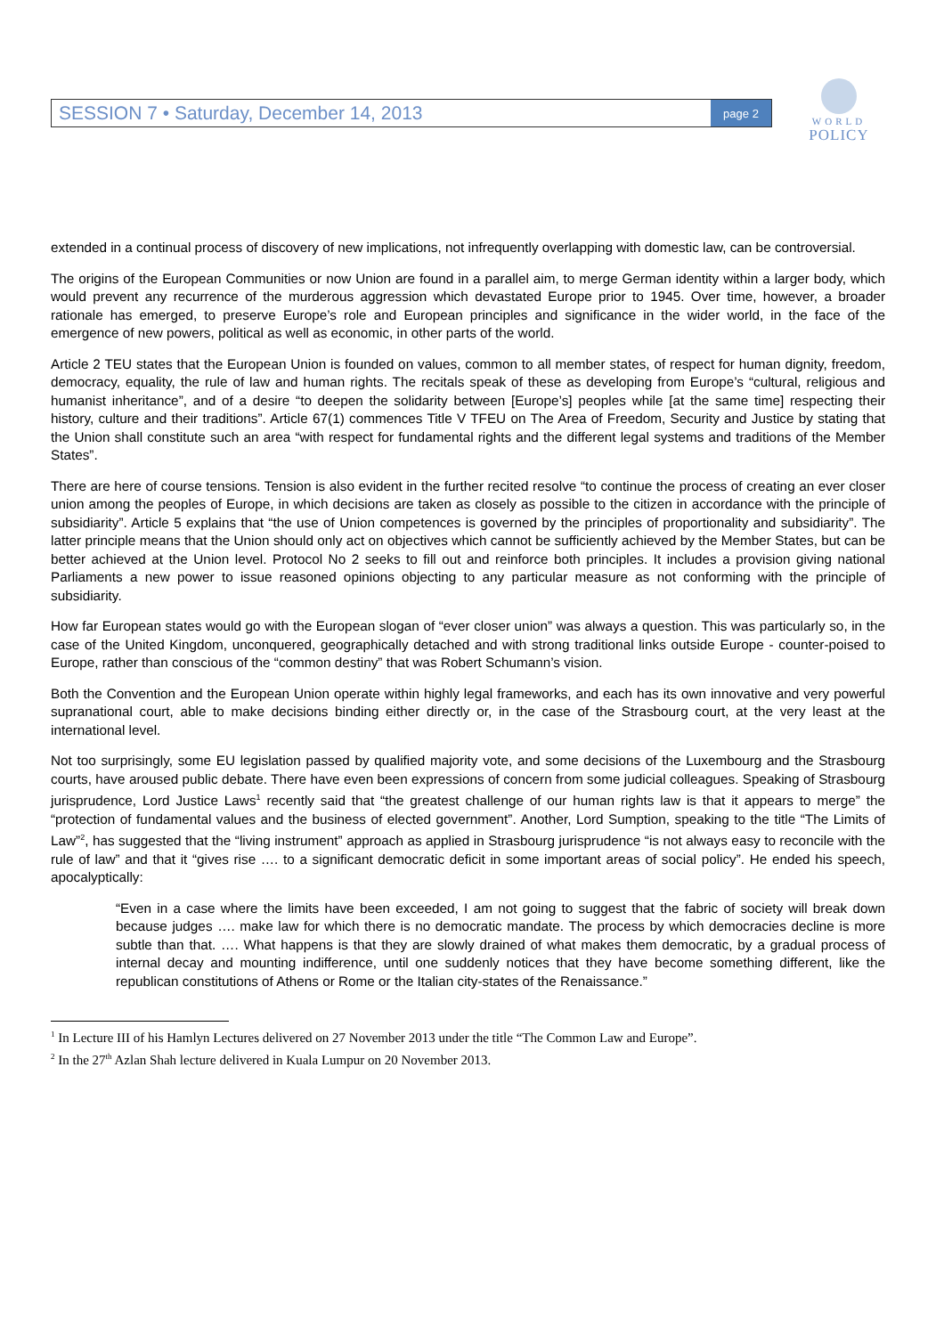SESSION 7 • Saturday, December 14, 2013 page 2
WORLD
POLICY
extended in a continual process of discovery of new implications, not infrequently overlapping with domestic law, can be controversial.
The origins of the European Communities or now Union are found in a parallel aim, to merge German identity within a larger body, which would prevent any recurrence of the murderous aggression which devastated Europe prior to 1945. Over time, however, a broader rationale has emerged, to preserve Europe’s role and European principles and significance in the wider world, in the face of the emergence of new powers, political as well as economic, in other parts of the world.
Article 2 TEU states that the European Union is founded on values, common to all member states, of respect for human dignity, freedom, democracy, equality, the rule of law and human rights. The recitals speak of these as developing from Europe’s “cultural, religious and humanist inheritance”, and of a desire “to deepen the solidarity between [Europe’s] peoples while [at the same time] respecting their history, culture and their traditions”. Article 67(1) commences Title V TFEU on The Area of Freedom, Security and Justice by stating that the Union shall constitute such an area “with respect for fundamental rights and the different legal systems and traditions of the Member States”.
There are here of course tensions. Tension is also evident in the further recited resolve “to continue the process of creating an ever closer union among the peoples of Europe, in which decisions are taken as closely as possible to the citizen in accordance with the principle of subsidiarity”. Article 5 explains that “the use of Union competences is governed by the principles of proportionality and subsidiarity”. The latter principle means that the Union should only act on objectives which cannot be sufficiently achieved by the Member States, but can be better achieved at the Union level. Protocol No 2 seeks to fill out and reinforce both principles. It includes a provision giving national Parliaments a new power to issue reasoned opinions objecting to any particular measure as not conforming with the principle of subsidiarity.
How far European states would go with the European slogan of “ever closer union” was always a question. This was particularly so, in the case of the United Kingdom, unconquered, geographically detached and with strong traditional links outside Europe - counter-poised to Europe, rather than conscious of the “common destiny” that was Robert Schumann’s vision.
Both the Convention and the European Union operate within highly legal frameworks, and each has its own innovative and very powerful supranational court, able to make decisions binding either directly or, in the case of the Strasbourg court, at the very least at the international level.
Not too surprisingly, some EU legislation passed by qualified majority vote, and some decisions of the Luxembourg and the Strasbourg courts, have aroused public debate. There have even been expressions of concern from some judicial colleagues. Speaking of Strasbourg jurisprudence, Lord Justice Laws<sup>1</sup> recently said that “the greatest challenge of our human rights law is that it appears to merge” the “protection of fundamental values and the business of elected government”. Another, Lord Sumption, speaking to the title “The Limits of Law”<sup>2</sup>, has suggested that the “living instrument” approach as applied in Strasbourg jurisprudence “is not always easy to reconcile with the rule of law” and that it “gives rise …. to a significant democratic deficit in some important areas of social policy”. He ended his speech, apocalyptically:
“Even in a case where the limits have been exceeded, I am not going to suggest that the fabric of society will break down because judges …. make law for which there is no democratic mandate. The process by which democracies decline is more subtle than that. …. What happens is that they are slowly drained of what makes them democratic, by a gradual process of internal decay and mounting indifference, until one suddenly notices that they have become something different, like the republican constitutions of Athens or Rome or the Italian city-states of the Renaissance.”
<sup>1</sup> In Lecture III of his Hamlyn Lectures delivered on 27 November 2013 under the title “The Common Law and Europe”.
<sup>2</sup> In the 27<sup>th</sup> Azlan Shah lecture delivered in Kuala Lumpur on 20 November 2013.